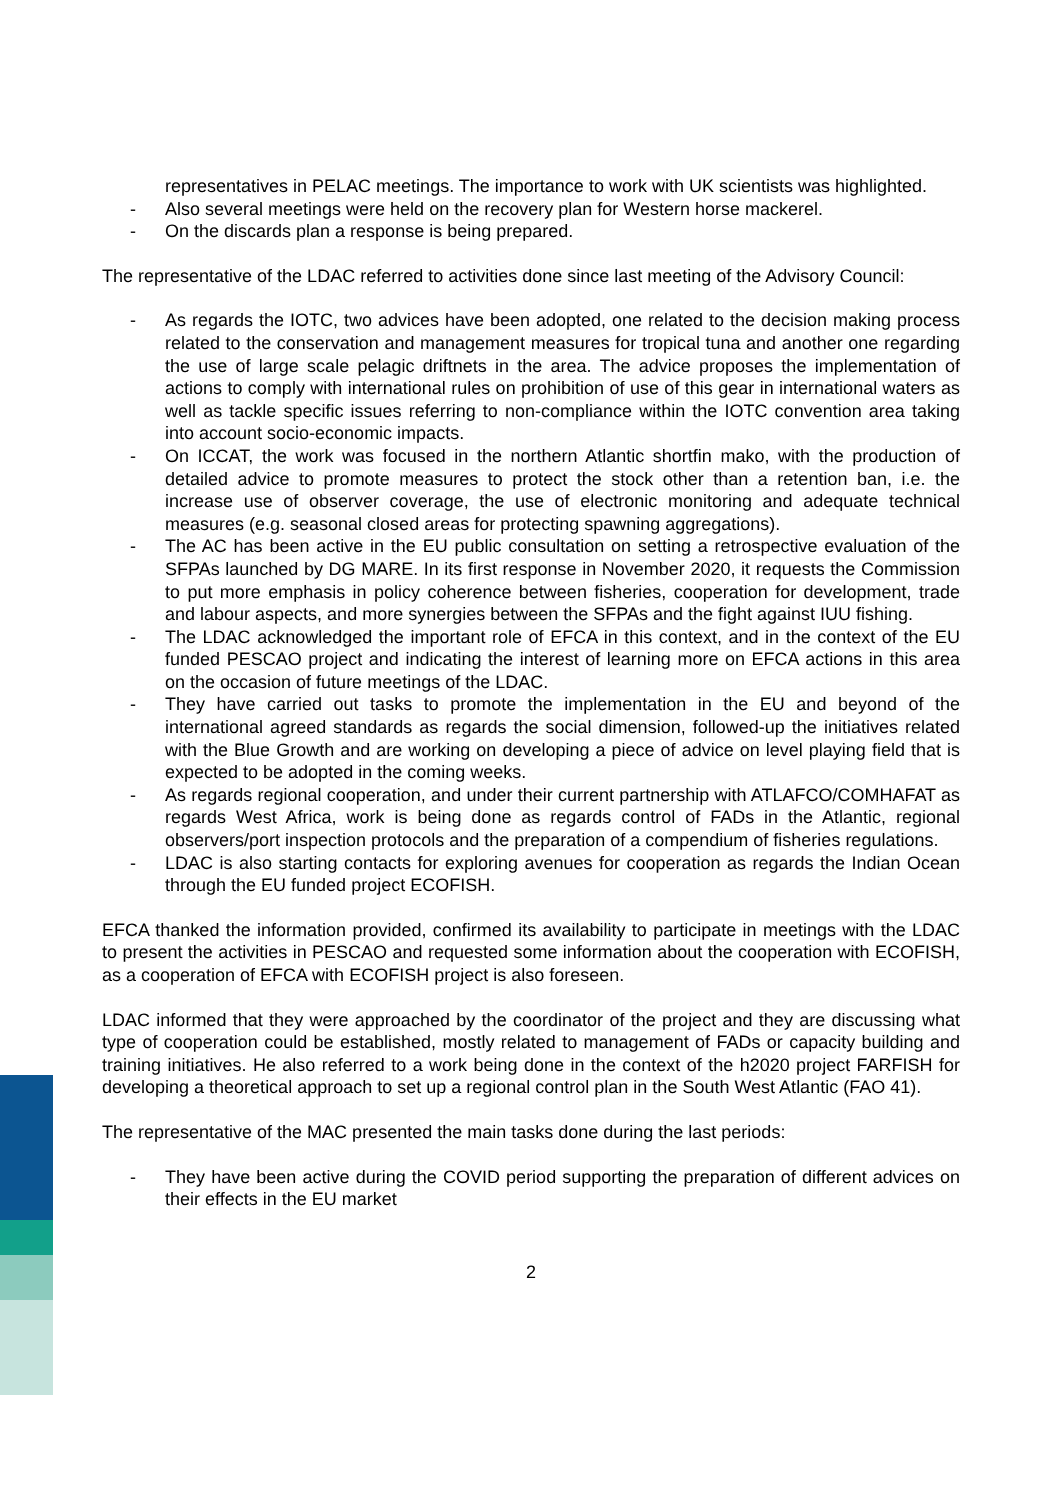representatives in PELAC meetings. The importance to work with UK scientists was highlighted.
- Also several meetings were held on the recovery plan for Western horse mackerel.
- On the discards plan a response is being prepared.
The representative of the LDAC referred to activities done since last meeting of the Advisory Council:
- As regards the IOTC, two advices have been adopted, one related to the decision making process related to the conservation and management measures for tropical tuna and another one regarding the use of large scale pelagic driftnets in the area. The advice proposes the implementation of actions to comply with international rules on prohibition of use of this gear in international waters as well as tackle specific issues referring to non-compliance within the IOTC convention area taking into account socio-economic impacts.
- On ICCAT, the work was focused in the northern Atlantic shortfin mako, with the production of detailed advice to promote measures to protect the stock other than a retention ban, i.e. the increase use of observer coverage, the use of electronic monitoring and adequate technical measures (e.g. seasonal closed areas for protecting spawning aggregations).
- The AC has been active in the EU public consultation on setting a retrospective evaluation of the SFPAs launched by DG MARE. In its first response in November 2020, it requests the Commission to put more emphasis in policy coherence between fisheries, cooperation for development, trade and labour aspects, and more synergies between the SFPAs and the fight against IUU fishing.
- The LDAC acknowledged the important role of EFCA in this context, and in the context of the EU funded PESCAO project and indicating the interest of learning more on EFCA actions in this area on the occasion of future meetings of the LDAC.
- They have carried out tasks to promote the implementation in the EU and beyond of the international agreed standards as regards the social dimension, followed-up the initiatives related with the Blue Growth and are working on developing a piece of advice on level playing field that is expected to be adopted in the coming weeks.
- As regards regional cooperation, and under their current partnership with ATLAFCO/COMHAFAT as regards West Africa, work is being done as regards control of FADs in the Atlantic, regional observers/port inspection protocols and the preparation of a compendium of fisheries regulations.
- LDAC is also starting contacts for exploring avenues for cooperation as regards the Indian Ocean through the EU funded project ECOFISH.
EFCA thanked the information provided, confirmed its availability to participate in meetings with the LDAC to present the activities in PESCAO and requested some information about the cooperation with ECOFISH, as a cooperation of EFCA with ECOFISH project is also foreseen.
LDAC informed that they were approached by the coordinator of the project and they are discussing what type of cooperation could be established, mostly related to management of FADs or capacity building and training initiatives. He also referred to a work being done in the context of the h2020 project FARFISH for developing a theoretical approach to set up a regional control plan in the South West Atlantic (FAO 41).
The representative of the MAC presented the main tasks done during the last periods:
- They have been active during the COVID period supporting the preparation of different advices on their effects in the EU market
2